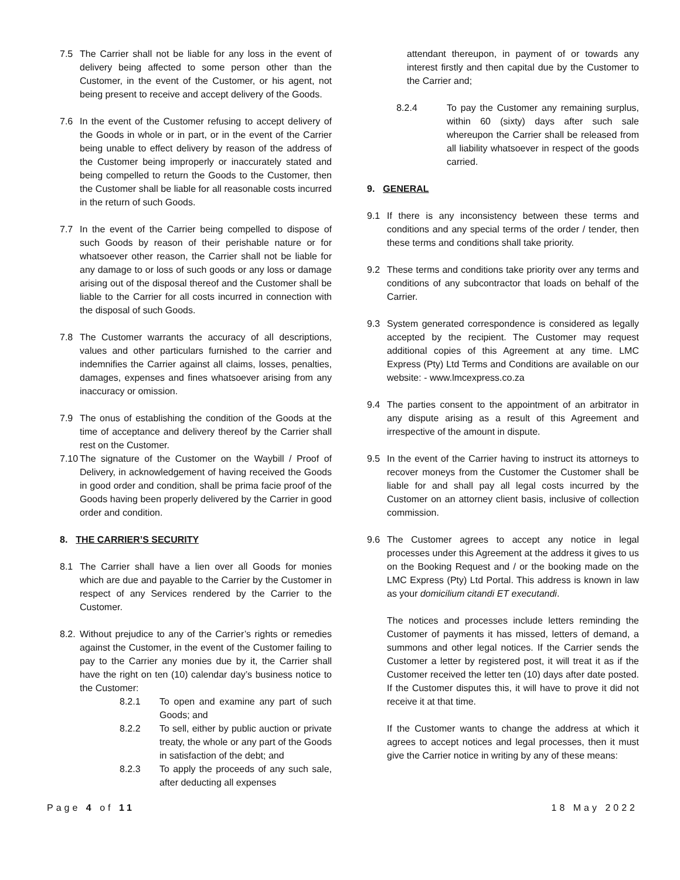7.5 The Carrier shall not be liable for any loss in the event of delivery being affected to some person other than the Customer, in the event of the Customer, or his agent, not being present to receive and accept delivery of the Goods.
7.6 In the event of the Customer refusing to accept delivery of the Goods in whole or in part, or in the event of the Carrier being unable to effect delivery by reason of the address of the Customer being improperly or inaccurately stated and being compelled to return the Goods to the Customer, then the Customer shall be liable for all reasonable costs incurred in the return of such Goods.
7.7 In the event of the Carrier being compelled to dispose of such Goods by reason of their perishable nature or for whatsoever other reason, the Carrier shall not be liable for any damage to or loss of such goods or any loss or damage arising out of the disposal thereof and the Customer shall be liable to the Carrier for all costs incurred in connection with the disposal of such Goods.
7.8 The Customer warrants the accuracy of all descriptions, values and other particulars furnished to the carrier and indemnifies the Carrier against all claims, losses, penalties, damages, expenses and fines whatsoever arising from any inaccuracy or omission.
7.9 The onus of establishing the condition of the Goods at the time of acceptance and delivery thereof by the Carrier shall rest on the Customer.
7.10 The signature of the Customer on the Waybill / Proof of Delivery, in acknowledgement of having received the Goods in good order and condition, shall be prima facie proof of the Goods having been properly delivered by the Carrier in good order and condition.
8. THE CARRIER’S SECURITY
8.1 The Carrier shall have a lien over all Goods for monies which are due and payable to the Carrier by the Customer in respect of any Services rendered by the Carrier to the Customer.
8.2. Without prejudice to any of the Carrier’s rights or remedies against the Customer, in the event of the Customer failing to pay to the Carrier any monies due by it, the Carrier shall have the right on ten (10) calendar day’s business notice to the Customer:
8.2.1 To open and examine any part of such Goods; and
8.2.2 To sell, either by public auction or private treaty, the whole or any part of the Goods in satisfaction of the debt; and
8.2.3 To apply the proceeds of any such sale, after deducting all expenses
attendant thereupon, in payment of or towards any interest firstly and then capital due by the Customer to the Carrier and;
8.2.4 To pay the Customer any remaining surplus, within 60 (sixty) days after such sale whereupon the Carrier shall be released from all liability whatsoever in respect of the goods carried.
9. GENERAL
9.1 If there is any inconsistency between these terms and conditions and any special terms of the order / tender, then these terms and conditions shall take priority.
9.2 These terms and conditions take priority over any terms and conditions of any subcontractor that loads on behalf of the Carrier.
9.3 System generated correspondence is considered as legally accepted by the recipient. The Customer may request additional copies of this Agreement at any time. LMC Express (Pty) Ltd Terms and Conditions are available on our website: - www.lmcexpress.co.za
9.4 The parties consent to the appointment of an arbitrator in any dispute arising as a result of this Agreement and irrespective of the amount in dispute.
9.5 In the event of the Carrier having to instruct its attorneys to recover moneys from the Customer the Customer shall be liable for and shall pay all legal costs incurred by the Customer on an attorney client basis, inclusive of collection commission.
9.6 The Customer agrees to accept any notice in legal processes under this Agreement at the address it gives to us on the Booking Request and / or the booking made on the LMC Express (Pty) Ltd Portal. This address is known in law as your domicilium citandi ET executandi.
The notices and processes include letters reminding the Customer of payments it has missed, letters of demand, a summons and other legal notices. If the Carrier sends the Customer a letter by registered post, it will treat it as if the Customer received the letter ten (10) days after date posted. If the Customer disputes this, it will have to prove it did not receive it at that time.
If the Customer wants to change the address at which it agrees to accept notices and legal processes, then it must give the Carrier notice in writing by any of these means:
Page 4 of 11 18 May 2022